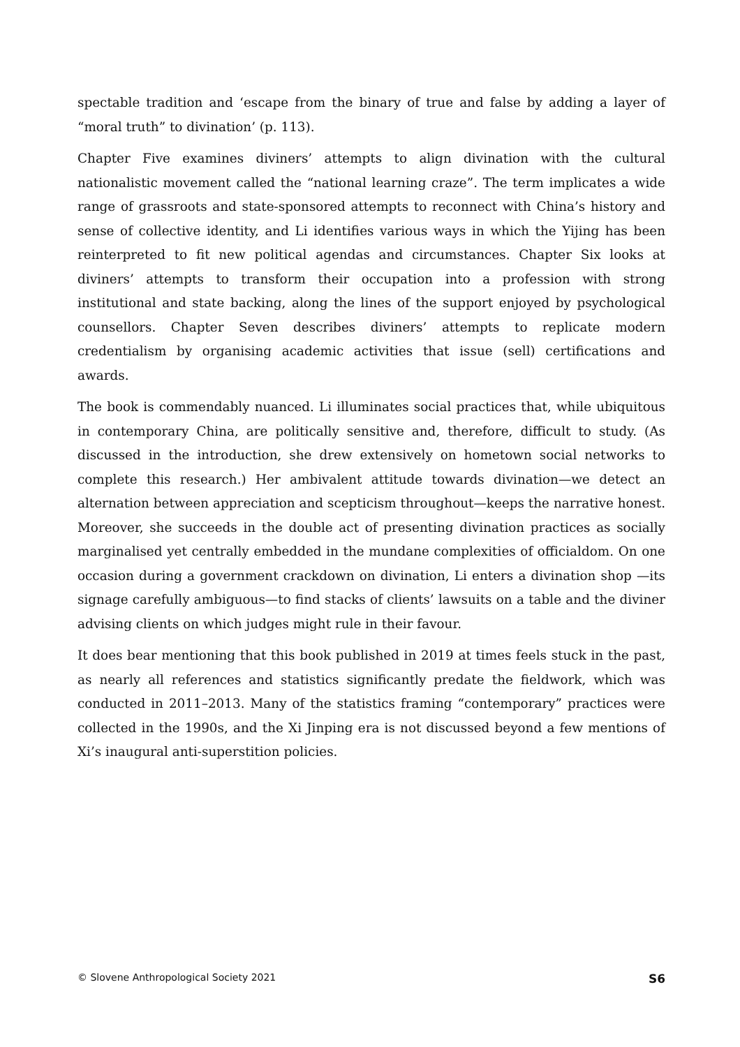spectable tradition and ‘escape from the binary of true and false by adding a layer of “moral truth” to divination’ (p. 113).
Chapter Five examines diviners’ attempts to align divination with the cultural nationalistic movement called the “national learning craze”. The term implicates a wide range of grassroots and state-sponsored attempts to reconnect with China’s history and sense of collective identity, and Li identifies various ways in which the Yijing has been reinterpreted to fit new political agendas and circumstances. Chapter Six looks at diviners’ attempts to transform their occupation into a profession with strong institutional and state backing, along the lines of the support enjoyed by psychological counsellors. Chapter Seven describes diviners’ attempts to replicate modern credentialism by organising academic activities that issue (sell) certifications and awards.
The book is commendably nuanced. Li illuminates social practices that, while ubiquitous in contemporary China, are politically sensitive and, therefore, difficult to study. (As discussed in the introduction, she drew extensively on hometown social networks to complete this research.) Her ambivalent attitude towards divination—we detect an alternation between appreciation and scepticism throughout—keeps the narrative honest. Moreover, she succeeds in the double act of presenting divination practices as socially marginalised yet centrally embedded in the mundane complexities of officialdom. On one occasion during a government crackdown on divination, Li enters a divination shop —its signage carefully ambiguous—to find stacks of clients’ lawsuits on a table and the diviner advising clients on which judges might rule in their favour.
It does bear mentioning that this book published in 2019 at times feels stuck in the past, as nearly all references and statistics significantly predate the fieldwork, which was conducted in 2011–2013. Many of the statistics framing “contemporary” practices were collected in the 1990s, and the Xi Jinping era is not discussed beyond a few mentions of Xi’s inaugural anti-superstition policies.
© Slovene Anthropological Society 2021 S6